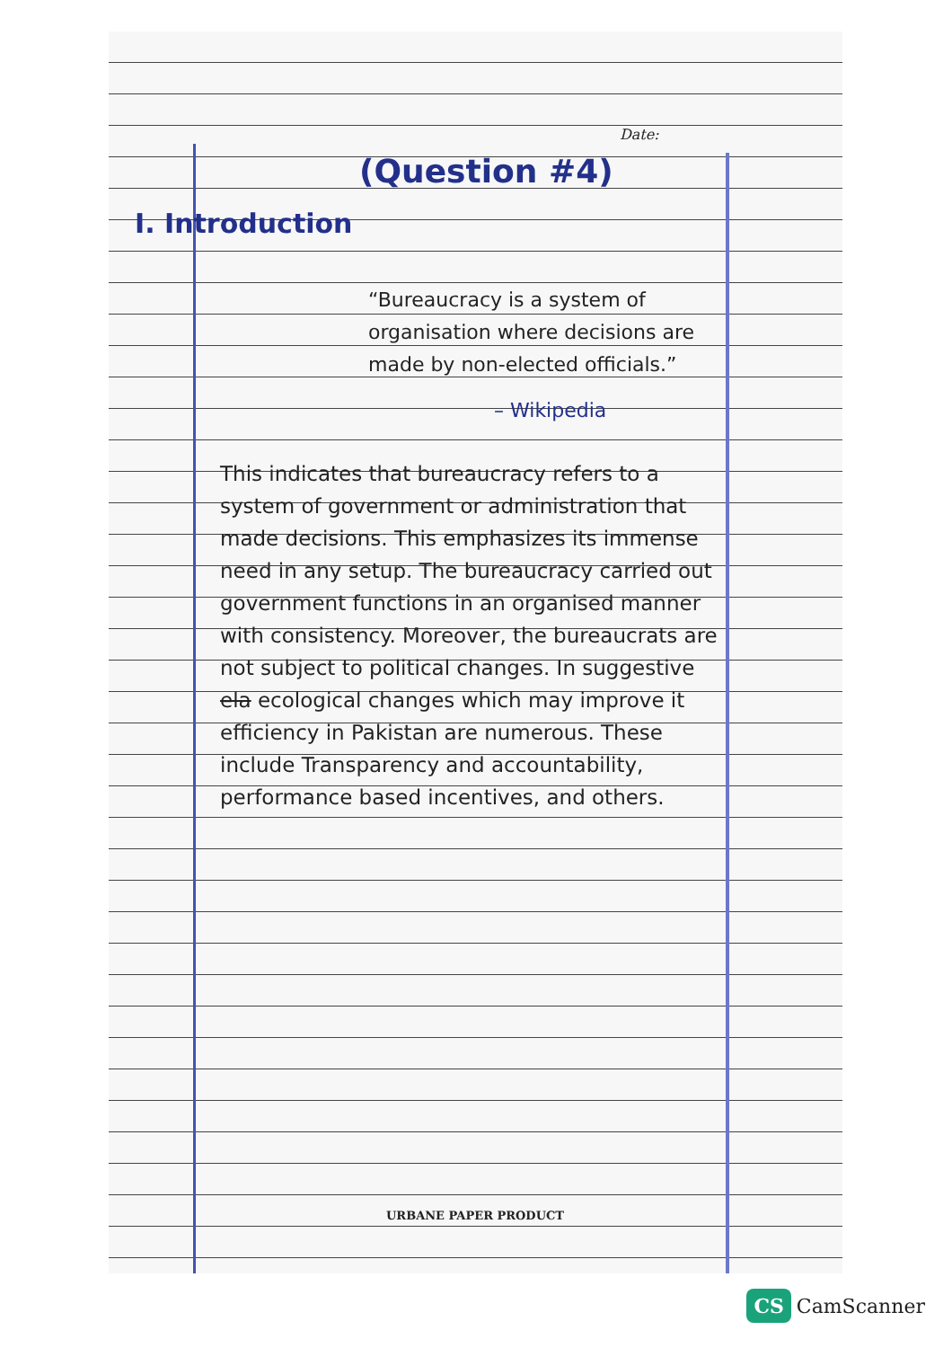Date:
(Question #4)
I. Introduction
“Bureaucracy is a system of organisation where decisions are made by non-elected officials.”
– Wikipedia
This indicates that bureaucracy refers to a system of government or administration that made decisions. This emphasizes its immense need in any setup. The bureaucracy carried out government functions in an organised manner with consistency. Moreover, the bureaucrats are not subject to political changes. In suggestive ela ecological changes which may improve it efficiency in Pakistan are numerous. These include Transparency and accountability, performance based incentives, and others.
URBANE PAPER PRODUCT
CS CamScanner